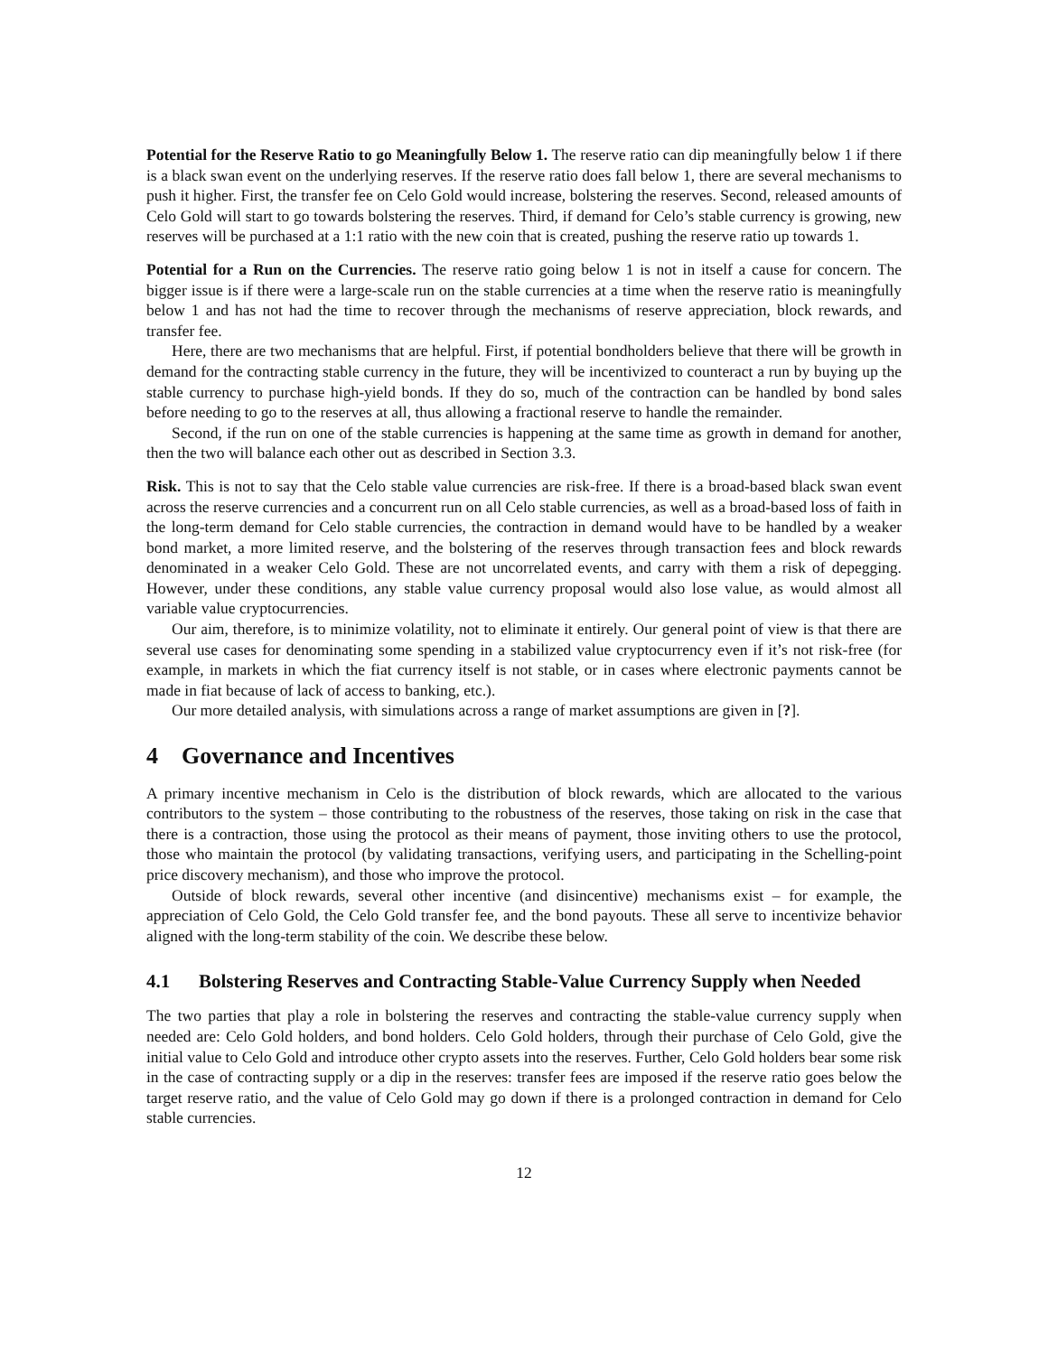Potential for the Reserve Ratio to go Meaningfully Below 1. The reserve ratio can dip meaningfully below 1 if there is a black swan event on the underlying reserves. If the reserve ratio does fall below 1, there are several mechanisms to push it higher. First, the transfer fee on Celo Gold would increase, bolstering the reserves. Second, released amounts of Celo Gold will start to go towards bolstering the reserves. Third, if demand for Celo’s stable currency is growing, new reserves will be purchased at a 1:1 ratio with the new coin that is created, pushing the reserve ratio up towards 1.
Potential for a Run on the Currencies. The reserve ratio going below 1 is not in itself a cause for concern. The bigger issue is if there were a large-scale run on the stable currencies at a time when the reserve ratio is meaningfully below 1 and has not had the time to recover through the mechanisms of reserve appreciation, block rewards, and transfer fee.
Here, there are two mechanisms that are helpful. First, if potential bondholders believe that there will be growth in demand for the contracting stable currency in the future, they will be incentivized to counteract a run by buying up the stable currency to purchase high-yield bonds. If they do so, much of the contraction can be handled by bond sales before needing to go to the reserves at all, thus allowing a fractional reserve to handle the remainder.
Second, if the run on one of the stable currencies is happening at the same time as growth in demand for another, then the two will balance each other out as described in Section 3.3.
Risk. This is not to say that the Celo stable value currencies are risk-free. If there is a broad-based black swan event across the reserve currencies and a concurrent run on all Celo stable currencies, as well as a broad-based loss of faith in the long-term demand for Celo stable currencies, the contraction in demand would have to be handled by a weaker bond market, a more limited reserve, and the bolstering of the reserves through transaction fees and block rewards denominated in a weaker Celo Gold. These are not uncorrelated events, and carry with them a risk of depegging. However, under these conditions, any stable value currency proposal would also lose value, as would almost all variable value cryptocurrencies.
Our aim, therefore, is to minimize volatility, not to eliminate it entirely. Our general point of view is that there are several use cases for denominating some spending in a stabilized value cryptocurrency even if it’s not risk-free (for example, in markets in which the fiat currency itself is not stable, or in cases where electronic payments cannot be made in fiat because of lack of access to banking, etc.).
Our more detailed analysis, with simulations across a range of market assumptions are given in [?].
4 Governance and Incentives
A primary incentive mechanism in Celo is the distribution of block rewards, which are allocated to the various contributors to the system – those contributing to the robustness of the reserves, those taking on risk in the case that there is a contraction, those using the protocol as their means of payment, those inviting others to use the protocol, those who maintain the protocol (by validating transactions, verifying users, and participating in the Schelling-point price discovery mechanism), and those who improve the protocol.
Outside of block rewards, several other incentive (and disincentive) mechanisms exist – for example, the appreciation of Celo Gold, the Celo Gold transfer fee, and the bond payouts. These all serve to incentivize behavior aligned with the long-term stability of the coin. We describe these below.
4.1 Bolstering Reserves and Contracting Stable-Value Currency Supply when Needed
The two parties that play a role in bolstering the reserves and contracting the stable-value currency supply when needed are: Celo Gold holders, and bond holders. Celo Gold holders, through their purchase of Celo Gold, give the initial value to Celo Gold and introduce other crypto assets into the reserves. Further, Celo Gold holders bear some risk in the case of contracting supply or a dip in the reserves: transfer fees are imposed if the reserve ratio goes below the target reserve ratio, and the value of Celo Gold may go down if there is a prolonged contraction in demand for Celo stable currencies.
12